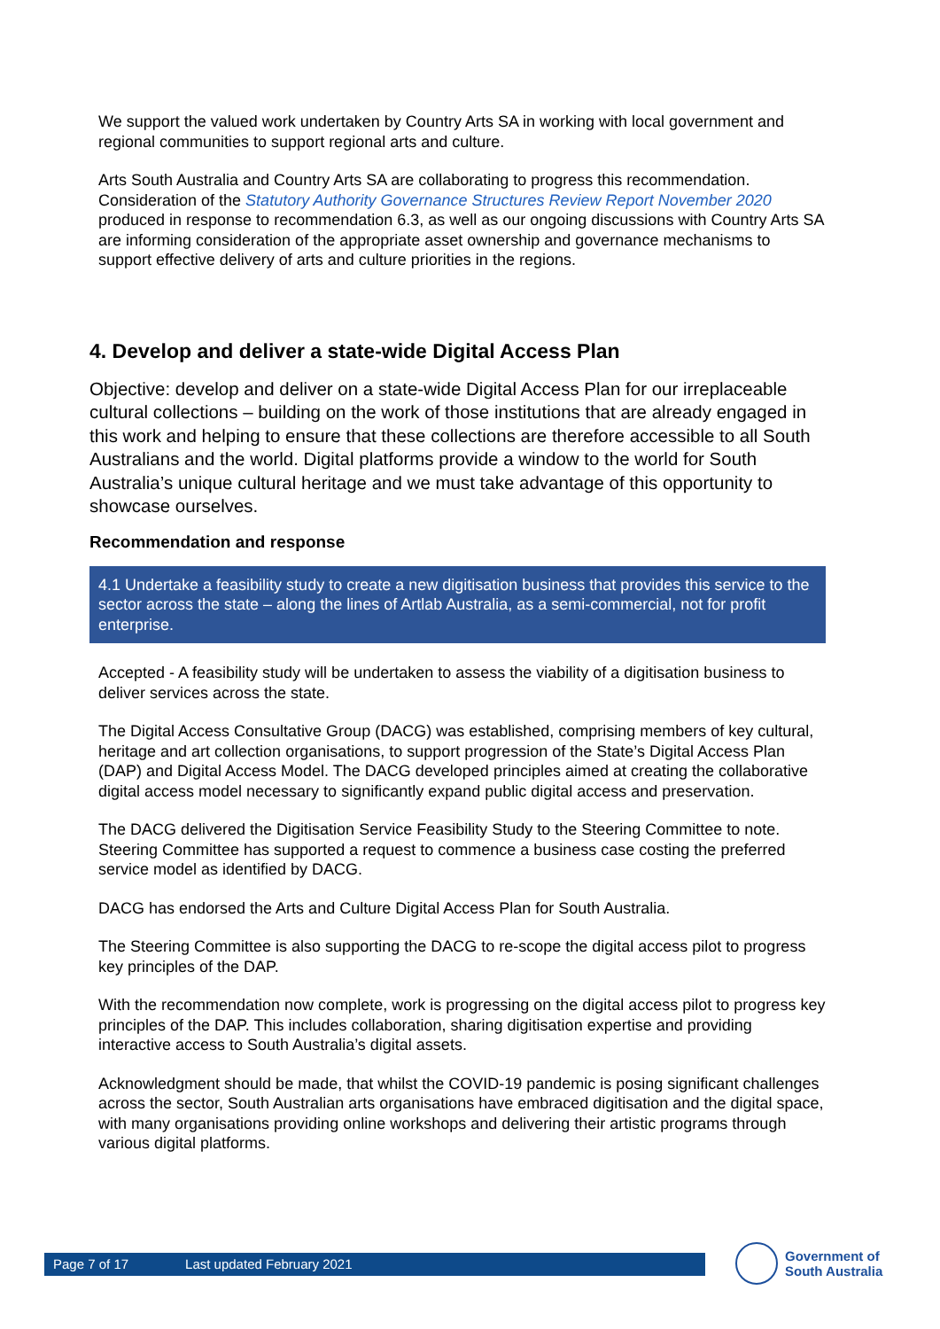We support the valued work undertaken by Country Arts SA in working with local government and regional communities to support regional arts and culture.
Arts South Australia and Country Arts SA are collaborating to progress this recommendation. Consideration of the Statutory Authority Governance Structures Review Report November 2020 produced in response to recommendation 6.3, as well as our ongoing discussions with Country Arts SA are informing consideration of the appropriate asset ownership and governance mechanisms to support effective delivery of arts and culture priorities in the regions.
4. Develop and deliver a state-wide Digital Access Plan
Objective: develop and deliver on a state-wide Digital Access Plan for our irreplaceable cultural collections – building on the work of those institutions that are already engaged in this work and helping to ensure that these collections are therefore accessible to all South Australians and the world. Digital platforms provide a window to the world for South Australia’s unique cultural heritage and we must take advantage of this opportunity to showcase ourselves.
Recommendation and response
4.1 Undertake a feasibility study to create a new digitisation business that provides this service to the sector across the state – along the lines of Artlab Australia, as a semi-commercial, not for profit enterprise.
Accepted - A feasibility study will be undertaken to assess the viability of a digitisation business to deliver services across the state.
The Digital Access Consultative Group (DACG) was established, comprising members of key cultural, heritage and art collection organisations, to support progression of the State’s Digital Access Plan (DAP) and Digital Access Model. The DACG developed principles aimed at creating the collaborative digital access model necessary to significantly expand public digital access and preservation.
The DACG delivered the Digitisation Service Feasibility Study to the Steering Committee to note. Steering Committee has supported a request to commence a business case costing the preferred service model as identified by DACG.
DACG has endorsed the Arts and Culture Digital Access Plan for South Australia.
The Steering Committee is also supporting the DACG to re-scope the digital access pilot to progress key principles of the DAP.
With the recommendation now complete, work is progressing on the digital access pilot to progress key principles of the DAP. This includes collaboration, sharing digitisation expertise and providing interactive access to South Australia’s digital assets.
Acknowledgment should be made, that whilst the COVID-19 pandemic is posing significant challenges across the sector, South Australian arts organisations have embraced digitisation and the digital space, with many organisations providing online workshops and delivering their artistic programs through various digital platforms.
Page 7 of 17 Last updated February 2021
Government of
South Australia